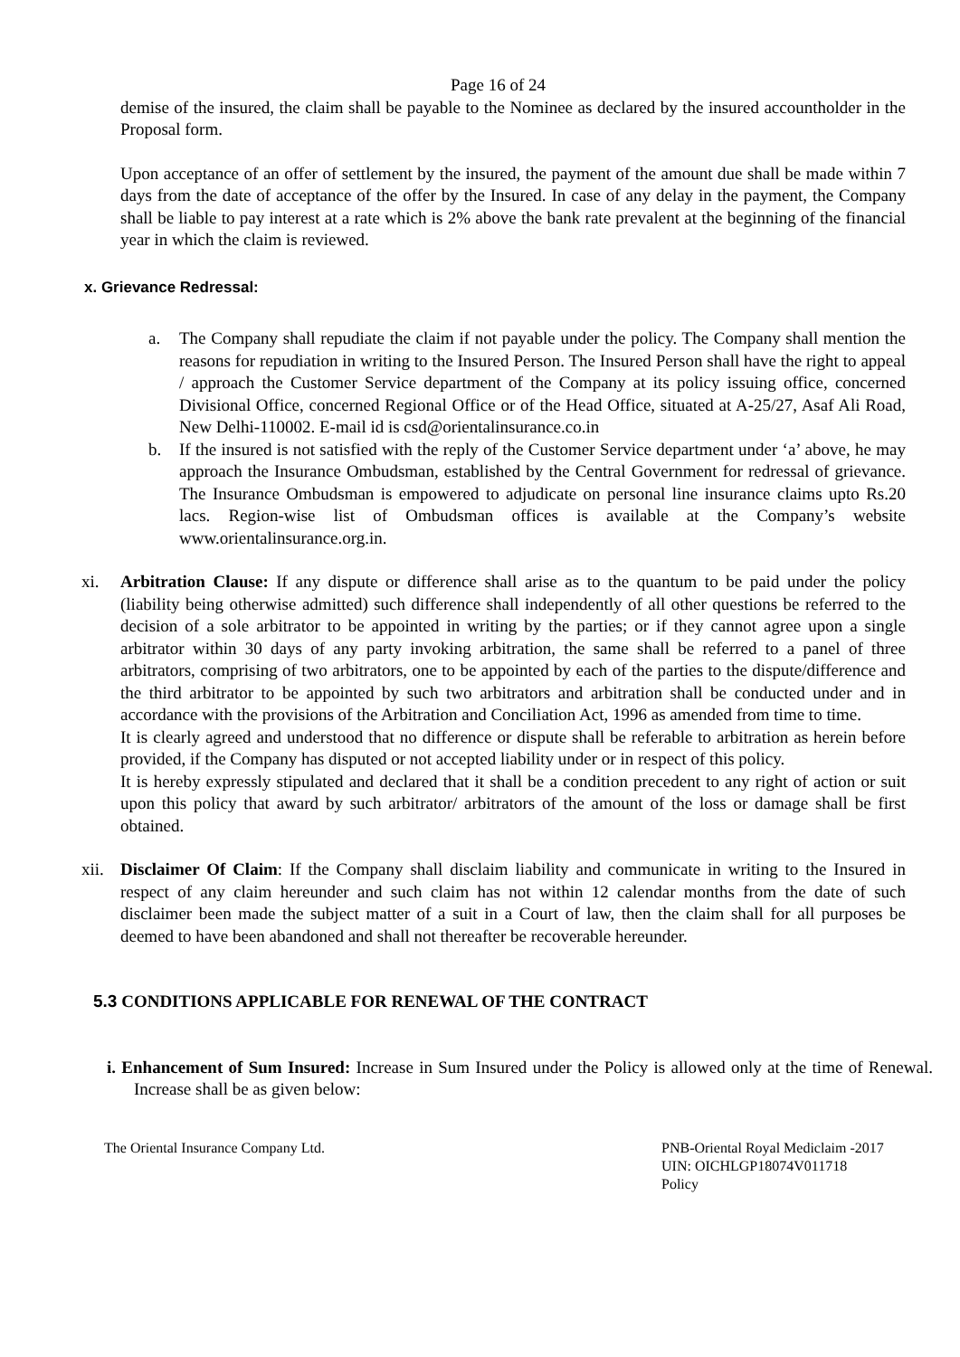Page 16 of 24
demise of the insured, the claim shall be payable to the Nominee as declared by the insured accountholder in the Proposal form.
Upon acceptance of an offer of settlement by the insured, the payment of the amount due shall be made within 7 days from the date of acceptance of the offer by the Insured. In case of any delay in the payment, the Company shall be liable to pay interest at a rate which is 2% above the bank rate prevalent at the beginning of the financial year in which the claim is reviewed.
x. Grievance Redressal:
a. The Company shall repudiate the claim if not payable under the policy. The Company shall mention the reasons for repudiation in writing to the Insured Person. The Insured Person shall have the right to appeal / approach the Customer Service department of the Company at its policy issuing office, concerned Divisional Office, concerned Regional Office or of the Head Office, situated at A-25/27, Asaf Ali Road, New Delhi-110002. E-mail id is csd@orientalinsurance.co.in
b. If the insured is not satisfied with the reply of the Customer Service department under ‘a’ above, he may approach the Insurance Ombudsman, established by the Central Government for redressal of grievance. The Insurance Ombudsman is empowered to adjudicate on personal line insurance claims upto Rs.20 lacs. Region-wise list of Ombudsman offices is available at the Company’s website www.orientalinsurance.org.in.
xi. Arbitration Clause: If any dispute or difference shall arise as to the quantum to be paid under the policy (liability being otherwise admitted) such difference shall independently of all other questions be referred to the decision of a sole arbitrator to be appointed in writing by the parties; or if they cannot agree upon a single arbitrator within 30 days of any party invoking arbitration, the same shall be referred to a panel of three arbitrators, comprising of two arbitrators, one to be appointed by each of the parties to the dispute/difference and the third arbitrator to be appointed by such two arbitrators and arbitration shall be conducted under and in accordance with the provisions of the Arbitration and Conciliation Act, 1996 as amended from time to time.
It is clearly agreed and understood that no difference or dispute shall be referable to arbitration as herein before provided, if the Company has disputed or not accepted liability under or in respect of this policy.
It is hereby expressly stipulated and declared that it shall be a condition precedent to any right of action or suit upon this policy that award by such arbitrator/ arbitrators of the amount of the loss or damage shall be first obtained.
xii.
Disclaimer Of Claim: If the Company shall disclaim liability and communicate in writing to the Insured in respect of any claim hereunder and such claim has not within 12 calendar months from the date of such disclaimer been made the subject matter of a suit in a Court of law, then the claim shall for all purposes be deemed to have been abandoned and shall not thereafter be recoverable hereunder.
5.3 CONDITIONS APPLICABLE FOR RENEWAL OF THE CONTRACT
i. Enhancement of Sum Insured: Increase in Sum Insured under the Policy is allowed only at the time of Renewal. Increase shall be as given below:
The Oriental Insurance Company Ltd.
PNB-Oriental Royal Mediclaim -2017
UIN: OICHLGP18074V011718
Policy